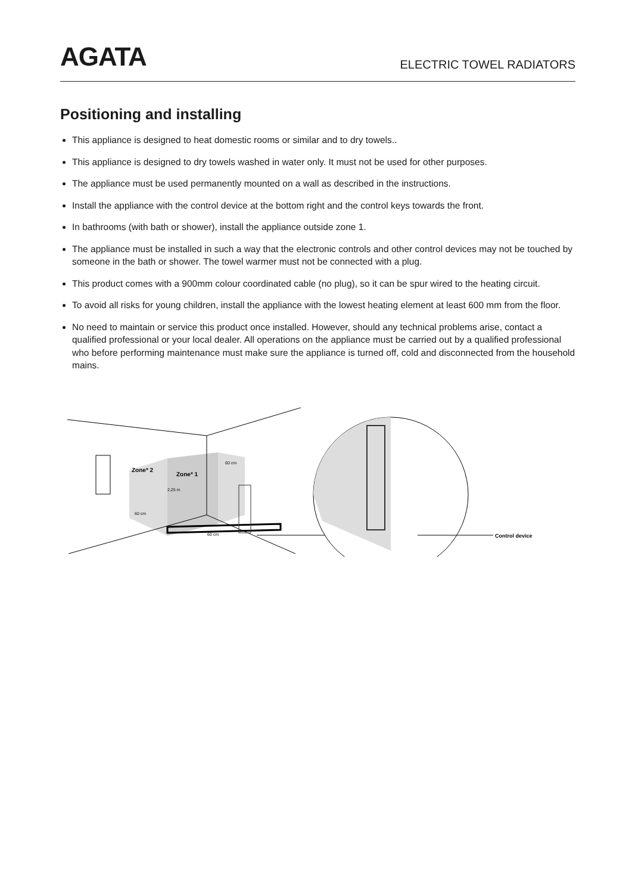AGATA
ELECTRIC TOWEL RADIATORS
Positioning and installing
This appliance is designed to heat domestic rooms or similar and to dry towels..
This appliance is designed to dry towels washed in water only. It must not be used for other purposes.
The appliance must be used permanently mounted on a wall as described in the instructions.
Install the appliance with the control device at the bottom right and the control keys towards the front.
In bathrooms (with bath or shower), install the appliance outside zone 1.
The appliance must be installed in such a way that the electronic controls and other control devices may not be touched by someone in the bath or shower. The towel warmer must not be connected with a plug.
This product comes with a 900mm colour coordinated cable (no plug), so it can be spur wired to the heating circuit.
To avoid all risks for young children, install the appliance with the lowest heating element at least 600 mm from the floor.
No need to maintain or service this product once installed. However, should any technical problems arise, contact a qualified professional or your local dealer. All operations on the appliance must be carried out by a qualified professional who before performing maintenance must make sure the appliance is turned off, cold and disconnected from the household mains.
Zone* 2
Zone* 1
2,25 m
60 cm
60 cm
60 cm
Control device